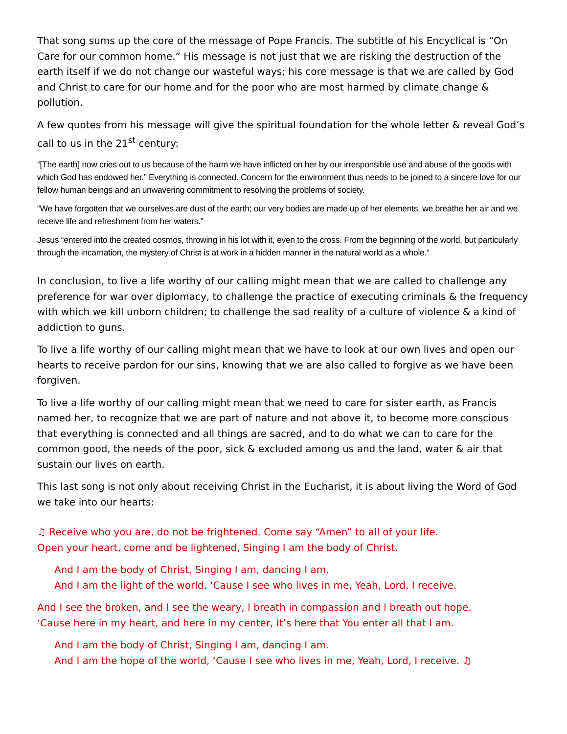That song sums up the core of the message of Pope Francis. The subtitle of his Encyclical is “On Care for our common home.” His message is not just that we are risking the destruction of the earth itself if we do not change our wasteful ways; his core message is that we are called by God and Christ to care for our home and for the poor who are most harmed by climate change & pollution.
A few quotes from his message will give the spiritual foundation for the whole letter & reveal God’s call to us in the 21<sup>st</sup> century:
“[The earth] now cries out to us because of the harm we have inflicted on her by our irresponsible use and abuse of the goods with which God has endowed her.” Everything is connected. Concern for the environment thus needs to be joined to a sincere love for our fellow human beings and an unwavering commitment to resolving the problems of society.
“We have forgotten that we ourselves are dust of the earth; our very bodies are made up of her elements, we breathe her air and we receive life and refreshment from her waters.”
Jesus “entered into the created cosmos, throwing in his lot with it, even to the cross. From the beginning of the world, but particularly through the incarnation, the mystery of Christ is at work in a hidden manner in the natural world as a whole.”
In conclusion, to live a life worthy of our calling might mean that we are called to challenge any preference for war over diplomacy, to challenge the practice of executing criminals & the frequency with which we kill unborn children; to challenge the sad reality of a culture of violence & a kind of addiction to guns.
To live a life worthy of our calling might mean that we have to look at our own lives and open our hearts to receive pardon for our sins, knowing that we are also called to forgive as we have been forgiven.
To live a life worthy of our calling might mean that we need to care for sister earth, as Francis named her, to recognize that we are part of nature and not above it, to become more conscious that everything is connected and all things are sacred, and to do what we can to care for the common good, the needs of the poor, sick & excluded among us and the land, water & air that sustain our lives on earth.
This last song is not only about receiving Christ in the Eucharist, it is about living the Word of God we take into our hearts:
♫ Receive who you are, do not be frightened. Come say “Amen” to all of your life.
Open your heart, come and be lightened, Singing I am the body of Christ.
And I am the body of Christ, Singing I am, dancing I am.
And I am the light of the world, ‘Cause I see who lives in me, Yeah, Lord, I receive.
And I see the broken, and I see the weary, I breath in compassion and I breath out hope.
‘Cause here in my heart, and here in my center, It’s here that You enter all that I am.
And I am the body of Christ, Singing I am, dancing I am.
And I am the hope of the world, ‘Cause I see who lives in me, Yeah, Lord, I receive. ♫